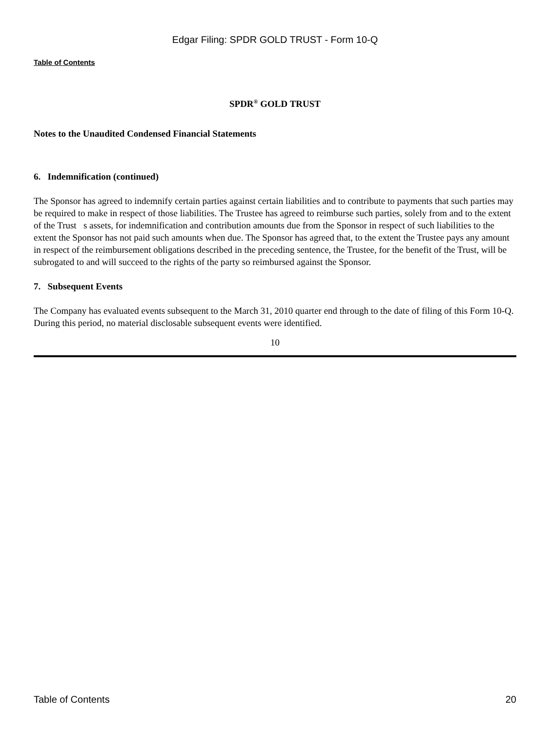Edgar Filing: SPDR GOLD TRUST - Form 10-Q
Table of Contents
SPDR<sup>®</sup> GOLD TRUST
Notes to the Unaudited Condensed Financial Statements
6. Indemnification (continued)
The Sponsor has agreed to indemnify certain parties against certain liabilities and to contribute to payments that such parties may be required to make in respect of those liabilities. The Trustee has agreed to reimburse such parties, solely from and to the extent of the Trust s assets, for indemnification and contribution amounts due from the Sponsor in respect of such liabilities to the extent the Sponsor has not paid such amounts when due. The Sponsor has agreed that, to the extent the Trustee pays any amount in respect of the reimbursement obligations described in the preceding sentence, the Trustee, for the benefit of the Trust, will be subrogated to and will succeed to the rights of the party so reimbursed against the Sponsor.
7. Subsequent Events
The Company has evaluated events subsequent to the March 31, 2010 quarter end through to the date of filing of this Form 10-Q. During this period, no material disclosable subsequent events were identified.
10
Table of Contents 20